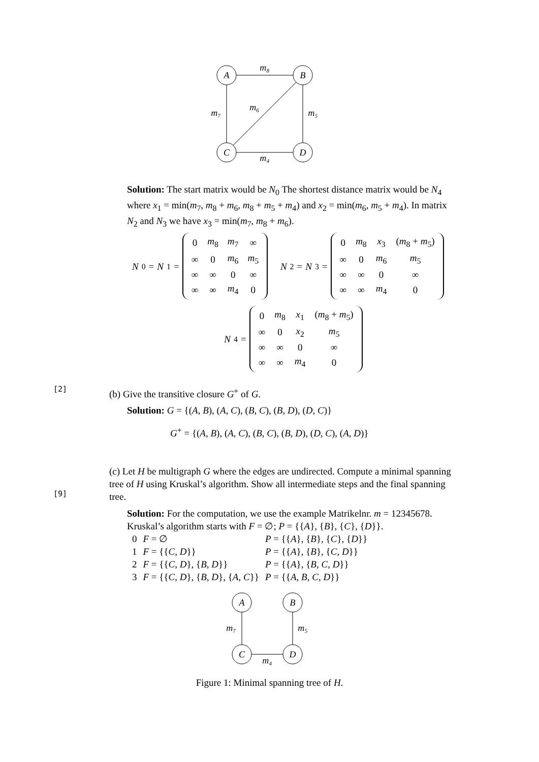A
B
C
D
m₈
m₇
m₅
m₆
m₄
Solution: The start matrix would be N<sub>0</sub> The shortest distance matrix would be N<sub>4</sub> where x<sub>1</sub> = min(m<sub>7</sub>, m<sub>8</sub> + m<sub>6</sub>, m<sub>8</sub> + m<sub>5</sub> + m<sub>4</sub>) and x<sub>2</sub> = min(m<sub>6</sub>, m<sub>5</sub> + m<sub>4</sub>). In matrix N<sub>2</sub> and N<sub>3</sub> we have x<sub>3</sub> = min(m<sub>7</sub>, m<sub>8</sub> + m<sub>6</sub>).
N<sub>0</sub> = N<sub>1</sub> =
| 0 | m<sub>8</sub> | m<sub>7</sub> | ∞ |
| ∞ | 0 | m<sub>6</sub> | m<sub>5</sub> |
| ∞ | ∞ | 0 | ∞ |
| ∞ | ∞ | m<sub>4</sub> | 0 |
N<sub>2</sub> = N<sub>3</sub> =
| 0 | m<sub>8</sub> | x<sub>3</sub> | ( m<sub>8</sub> + m<sub>5</sub>) |
| ∞ | 0 | m<sub>6</sub> | m<sub>5</sub> |
| ∞ | ∞ | 0 | ∞ |
| ∞ | ∞ | m<sub>4</sub> | 0 |
N<sub>4</sub> =
| 0 | m<sub>8</sub> | x<sub>1</sub> | ( m<sub>8</sub> + m<sub>5</sub>) |
| ∞ | 0 | x<sub>2</sub> | m<sub>5</sub> |
| ∞ | ∞ | 0 | ∞ |
| ∞ | ∞ | m<sub>4</sub> | 0 |
[2]
(b) Give the transitive closure G<sup>+</sup> of G.
Solution: G = {(A, B), (A, C), (B, C), (B, D), (D, C)}
G<sup>+</sup> = {(A, B), (A, C), (B, C), (B, D), (D, C), (A, D)}
[9]
(c) Let H be multigraph G where the edges are undirected. Compute a minimal spanning tree of H using Kruskal’s algorithm. Show all intermediate steps and the final spanning tree.
Solution: For the computation, we use the example Matrikelnr. m = 12345678. Kruskal’s algorithm starts with F = ∅; P = {{A}, {B}, {C}, {D}}.
| 0 | F = ∅ | P = {{ A }, { B }, { C }, { D }} |
| 1 | F = {{ C , D }} | P = {{ A }, { B }, { C , D }} |
| 2 | F = {{ C , D }, { B , D }} | P = {{ A }, { B , C , D }} |
| 3 | F = {{ C , D }, { B , D }, { A , C }} | P = {{ A , B , C , D }} |
A
B
C
D
m₇
m₅
m₄
Figure 1: Minimal spanning tree of H.